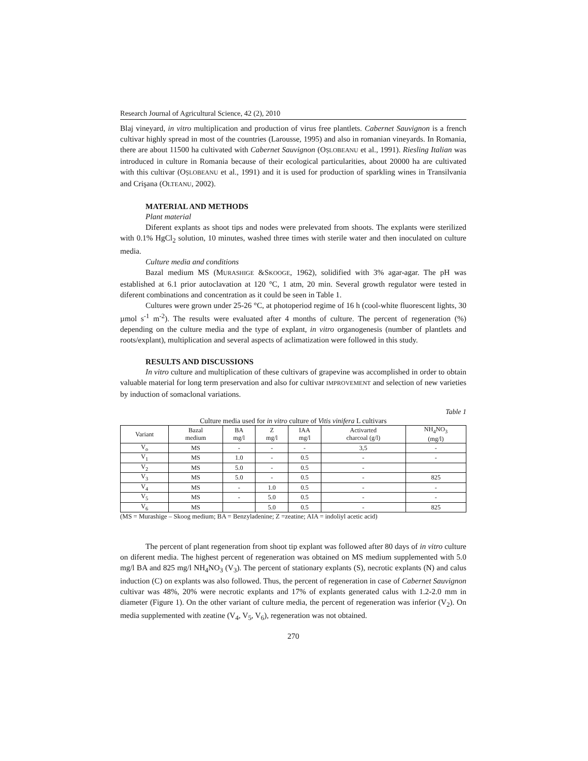Research Journal of Agricultural Science, 42 (2), 2010
Blaj vineyard, in vitro multiplication and production of virus free plantlets. Cabernet Sauvignon is a french cultivar highly spread in most of the countries (Larousse, 1995) and also in romanian vineyards. In Romania, there are about 11500 ha cultivated with Cabernet Sauvignon (OŞLOBEANU et al., 1991). Riesling Italian was introduced in culture in Romania because of their ecological particularities, about 20000 ha are cultivated with this cultivar (OŞLOBEANU et al., 1991) and it is used for production of sparkling wines in Transilvania and Crişana (OLTEANU, 2002).
MATERIAL AND METHODS
Plant material
Diferent explants as shoot tips and nodes were prelevated from shoots. The explants were sterilized with 0.1% HgCl<sub>2</sub> solution, 10 minutes, washed three times with sterile water and then inoculated on culture media.
Culture media and conditions
Bazal medium MS (MURASHIGE &SKOOGE, 1962), solidified with 3% agar-agar. The pH was established at 6.1 prior autoclavation at 120 °C, 1 atm, 20 min. Several growth regulator were tested in diferent combinations and concentration as it could be seen in Table 1.
Cultures were grown under 25-26 °C, at photoperiod regime of 16 h (cool-white fluorescent lights, 30 µmol s<sup>-1</sup> m<sup>-2</sup>). The results were evaluated after 4 months of culture. The percent of regeneration (%) depending on the culture media and the type of explant, in vitro organogenesis (number of plantlets and roots/explant), multiplication and several aspects of aclimatization were followed in this study.
RESULTS AND DISCUSSIONS
In vitro culture and multiplication of these cultivars of grapevine was accomplished in order to obtain valuable material for long term preservation and also for cultivar IMPROVEMENT and selection of new varieties by induction of somaclonal variations.
Table 1
Culture media used for in vitro culture of Vitis vinifera L cultivars
| Variant | Bazal medium | BA mg/l | Z mg/l | IAA mg/l | Activarted charcoal (g/l) | NH<sub>4</sub>NO<sub>3</sub> (mg/l) |
| V<sub>o</sub> | MS | - | - | - | 3,5 | - |
| V<sub>1</sub> | MS | 1.0 | - | 0.5 | - | - |
| V<sub>2</sub> | MS | 5.0 | - | 0.5 | - | |
| V<sub>3</sub> | MS | 5.0 | - | 0.5 | - | 825 |
| V<sub>4</sub> | MS | - | 1.0 | 0.5 | - | - |
| V<sub>5</sub> | MS | - | 5.0 | 0.5 | - | - |
| V<sub>6</sub> | MS | | 5.0 | 0.5 | - | 825 |
(MS = Murashige – Skoog medium; BA = Benzyladenine; Z =zeatine; AIA = indoliyl acetic acid)
The percent of plant regeneration from shoot tip explant was followed after 80 days of in vitro culture on diferent media. The highest percent of regeneration was obtained on MS medium supplemented with 5.0 mg/l BA and 825 mg/l NH<sub>4</sub>NO<sub>3</sub> (V<sub>3</sub>). The percent of stationary explants (S), necrotic explants (N) and calus induction (C) on explants was also followed. Thus, the percent of regeneration in case of Cabernet Sauvignon cultivar was 48%, 20% were necrotic explants and 17% of explants generated calus with 1.2-2.0 mm in diameter (Figure 1). On the other variant of culture media, the percent of regeneration was inferior (V<sub>2</sub>). On media supplemented with zeatine (V<sub>4</sub>, V<sub>5</sub>, V<sub>6</sub>), regeneration was not obtained.
270